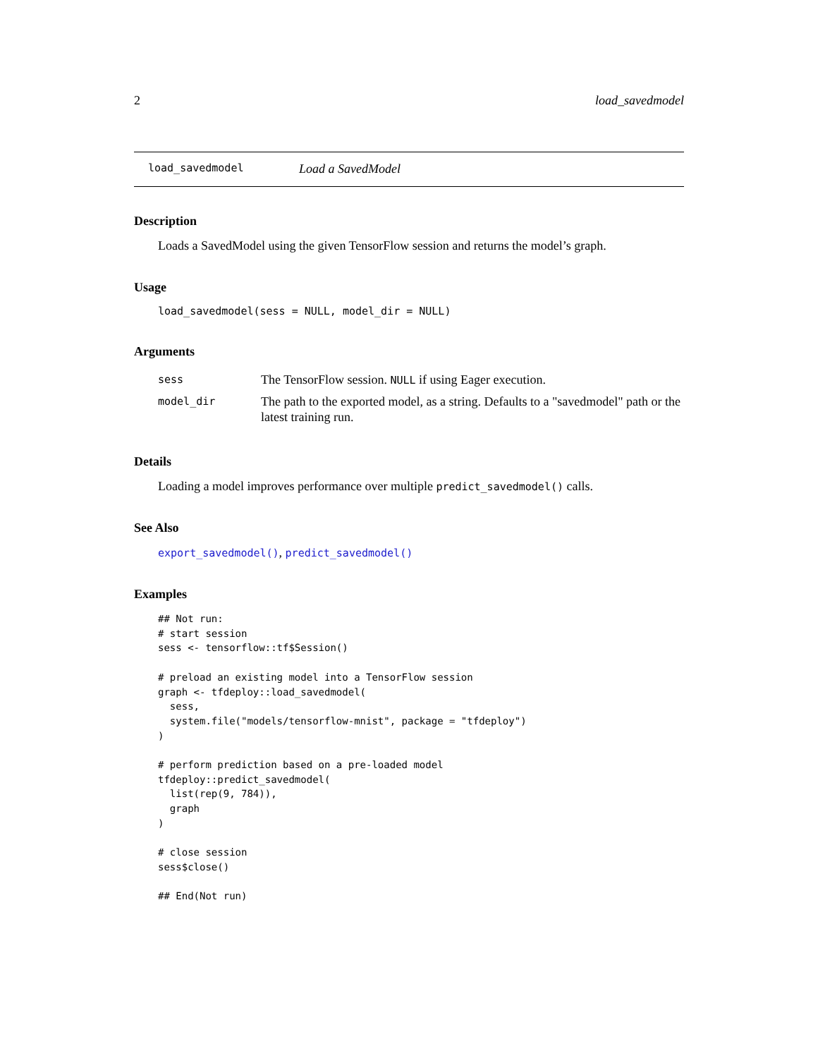2 load_savedmodel
load_savedmodel Load a SavedModel
Description
Loads a SavedModel using the given TensorFlow session and returns the model’s graph.
Usage
load_savedmodel(sess = NULL, model_dir = NULL)
Arguments
| sess | The TensorFlow session. NULL if using Eager execution. |
| model_dir | The path to the exported model, as a string. Defaults to a "savedmodel" path or the latest training run. |
Details
Loading a model improves performance over multiple predict_savedmodel() calls.
See Also
export_savedmodel(), predict_savedmodel()
Examples
## Not run:
# start session
sess <- tensorflow::tf$Session()

# preload an existing model into a TensorFlow session
graph <- tfdeploy::load_savedmodel(
  sess,
  system.file("models/tensorflow-mnist", package = "tfdeploy")
)

# perform prediction based on a pre-loaded model
tfdeploy::predict_savedmodel(
  list(rep(9, 784)),
  graph
)

# close session
sess$close()

## End(Not run)